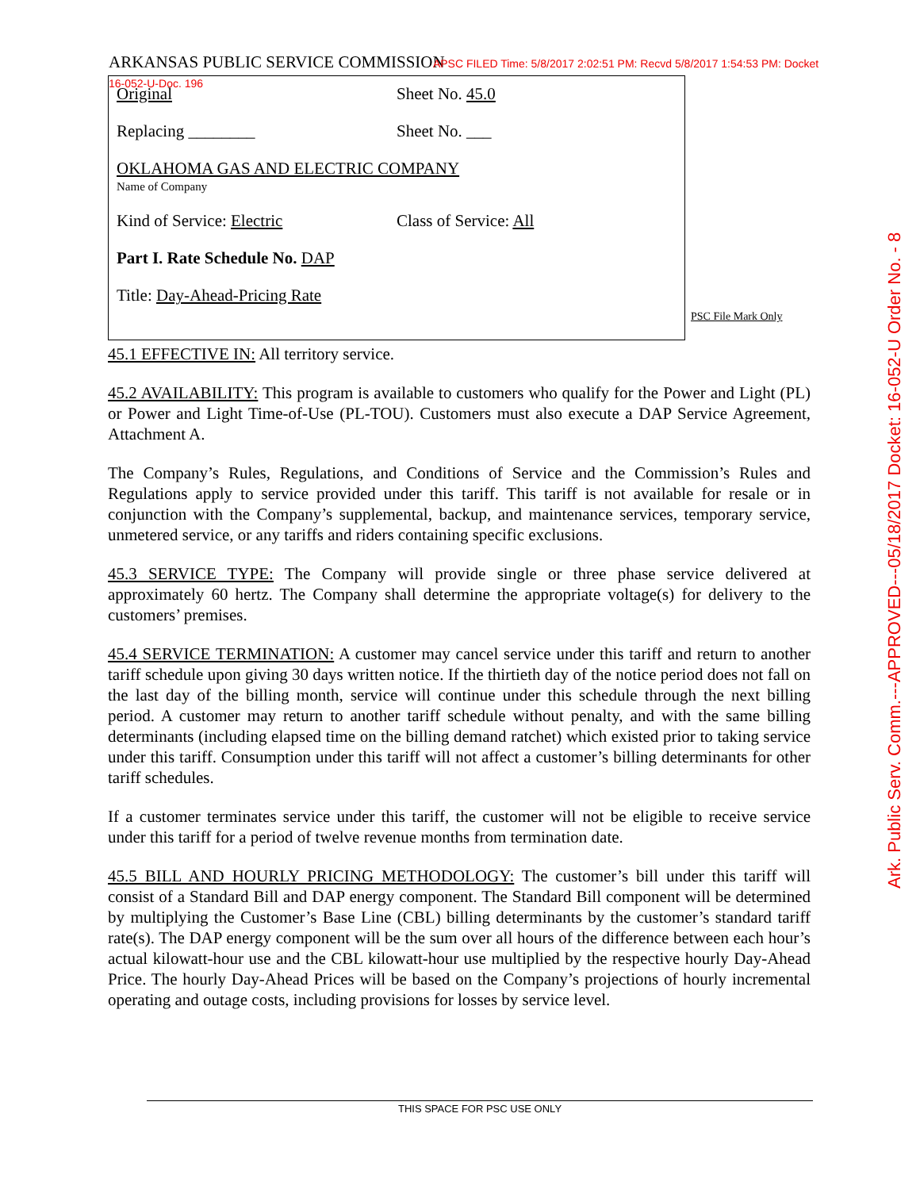ARKANSAS PUBLIC SERVICE COMMISSION APSC FILED Time: 5/8/2017 2:02:51 PM: Recvd 5/8/2017 1:54:53 PM: Docket 16-052-U-Doc. 196
Original Sheet No. 45.0
Replacing ________ Sheet No. ___
OKLAHOMA GAS AND ELECTRIC COMPANY
Name of Company
Kind of Service: Electric Class of Service: All
Part I. Rate Schedule No. DAP
Title: Day-Ahead-Pricing Rate
PSC File Mark Only
Ark. Public Serv. Comm.---APPROVED---05/18/2017 Docket: 16-052-U Order No. - 8
45.1 EFFECTIVE IN: All territory service.
45.2 AVAILABILITY: This program is available to customers who qualify for the Power and Light (PL) or Power and Light Time-of-Use (PL-TOU). Customers must also execute a DAP Service Agreement, Attachment A.
The Company’s Rules, Regulations, and Conditions of Service and the Commission’s Rules and Regulations apply to service provided under this tariff. This tariff is not available for resale or in conjunction with the Company’s supplemental, backup, and maintenance services, temporary service, unmetered service, or any tariffs and riders containing specific exclusions.
45.3 SERVICE TYPE: The Company will provide single or three phase service delivered at approximately 60 hertz. The Company shall determine the appropriate voltage(s) for delivery to the customers’ premises.
45.4 SERVICE TERMINATION: A customer may cancel service under this tariff and return to another tariff schedule upon giving 30 days written notice. If the thirtieth day of the notice period does not fall on the last day of the billing month, service will continue under this schedule through the next billing period. A customer may return to another tariff schedule without penalty, and with the same billing determinants (including elapsed time on the billing demand ratchet) which existed prior to taking service under this tariff. Consumption under this tariff will not affect a customer’s billing determinants for other tariff schedules.
If a customer terminates service under this tariff, the customer will not be eligible to receive service under this tariff for a period of twelve revenue months from termination date.
45.5 BILL AND HOURLY PRICING METHODOLOGY: The customer’s bill under this tariff will consist of a Standard Bill and DAP energy component. The Standard Bill component will be determined by multiplying the Customer’s Base Line (CBL) billing determinants by the customer’s standard tariff rate(s). The DAP energy component will be the sum over all hours of the difference between each hour’s actual kilowatt-hour use and the CBL kilowatt-hour use multiplied by the respective hourly Day-Ahead Price. The hourly Day-Ahead Prices will be based on the Company’s projections of hourly incremental operating and outage costs, including provisions for losses by service level.
THIS SPACE FOR PSC USE ONLY